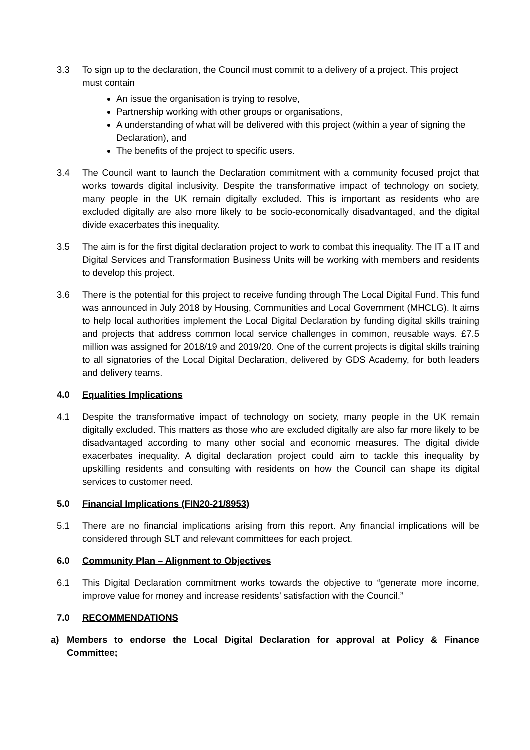3.3 To sign up to the declaration, the Council must commit to a delivery of a project. This project must contain
An issue the organisation is trying to resolve,
Partnership working with other groups or organisations,
A understanding of what will be delivered with this project (within a year of signing the Declaration), and
The benefits of the project to specific users.
3.4 The Council want to launch the Declaration commitment with a community focused projct that works towards digital inclusivity. Despite the transformative impact of technology on society, many people in the UK remain digitally excluded. This is important as residents who are excluded digitally are also more likely to be socio-economically disadvantaged, and the digital divide exacerbates this inequality.
3.5 The aim is for the first digital declaration project to work to combat this inequality. The IT a IT and Digital Services and Transformation Business Units will be working with members and residents to develop this project.
3.6 There is the potential for this project to receive funding through The Local Digital Fund. This fund was announced in July 2018 by Housing, Communities and Local Government (MHCLG). It aims to help local authorities implement the Local Digital Declaration by funding digital skills training and projects that address common local service challenges in common, reusable ways. £7.5 million was assigned for 2018/19 and 2019/20. One of the current projects is digital skills training to all signatories of the Local Digital Declaration, delivered by GDS Academy, for both leaders and delivery teams.
4.0 Equalities Implications
4.1 Despite the transformative impact of technology on society, many people in the UK remain digitally excluded. This matters as those who are excluded digitally are also far more likely to be disadvantaged according to many other social and economic measures. The digital divide exacerbates inequality. A digital declaration project could aim to tackle this inequality by upskilling residents and consulting with residents on how the Council can shape its digital services to customer need.
5.0 Financial Implications (FIN20-21/8953)
5.1 There are no financial implications arising from this report. Any financial implications will be considered through SLT and relevant committees for each project.
6.0 Community Plan – Alignment to Objectives
6.1 This Digital Declaration commitment works towards the objective to “generate more income, improve value for money and increase residents’ satisfaction with the Council.”
7.0 RECOMMENDATIONS
a) Members to endorse the Local Digital Declaration for approval at Policy & Finance Committee;